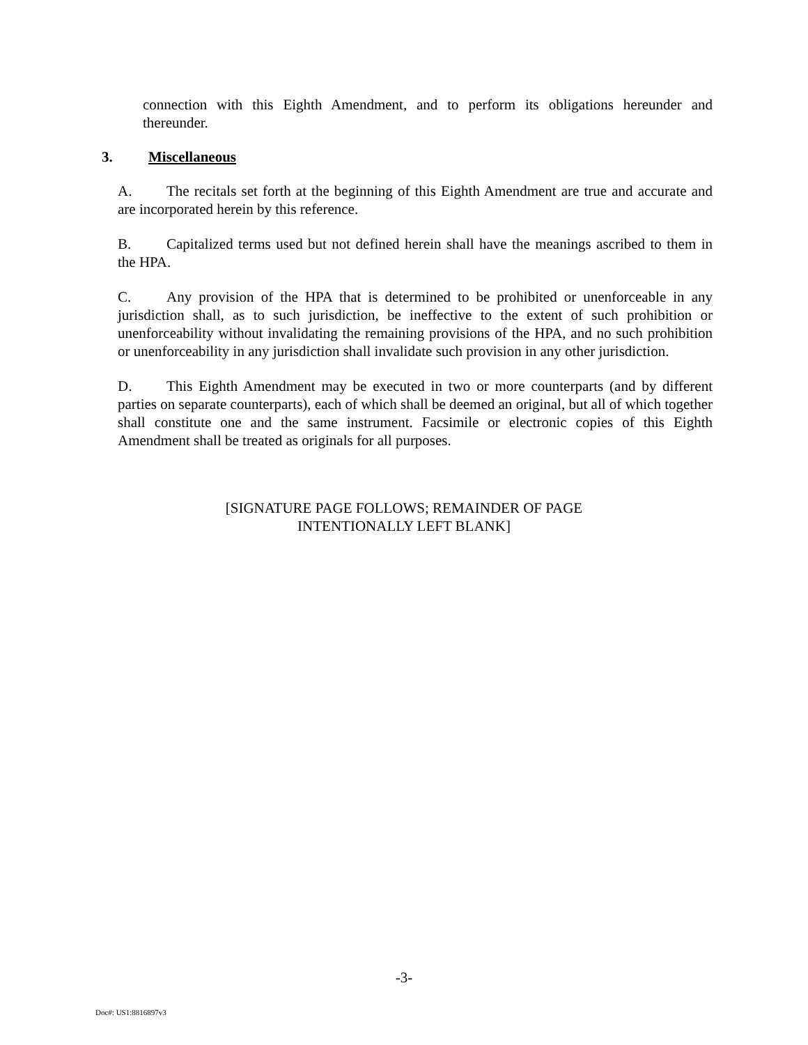connection with this Eighth Amendment, and to perform its obligations hereunder and thereunder.
3. Miscellaneous
A. The recitals set forth at the beginning of this Eighth Amendment are true and accurate and are incorporated herein by this reference.
B. Capitalized terms used but not defined herein shall have the meanings ascribed to them in the HPA.
C. Any provision of the HPA that is determined to be prohibited or unenforceable in any jurisdiction shall, as to such jurisdiction, be ineffective to the extent of such prohibition or unenforceability without invalidating the remaining provisions of the HPA, and no such prohibition or unenforceability in any jurisdiction shall invalidate such provision in any other jurisdiction.
D. This Eighth Amendment may be executed in two or more counterparts (and by different parties on separate counterparts), each of which shall be deemed an original, but all of which together shall constitute one and the same instrument. Facsimile or electronic copies of this Eighth Amendment shall be treated as originals for all purposes.
[SIGNATURE PAGE FOLLOWS; REMAINDER OF PAGE
INTENTIONALLY LEFT BLANK]
-3-
Doc#: US1:8816897v3